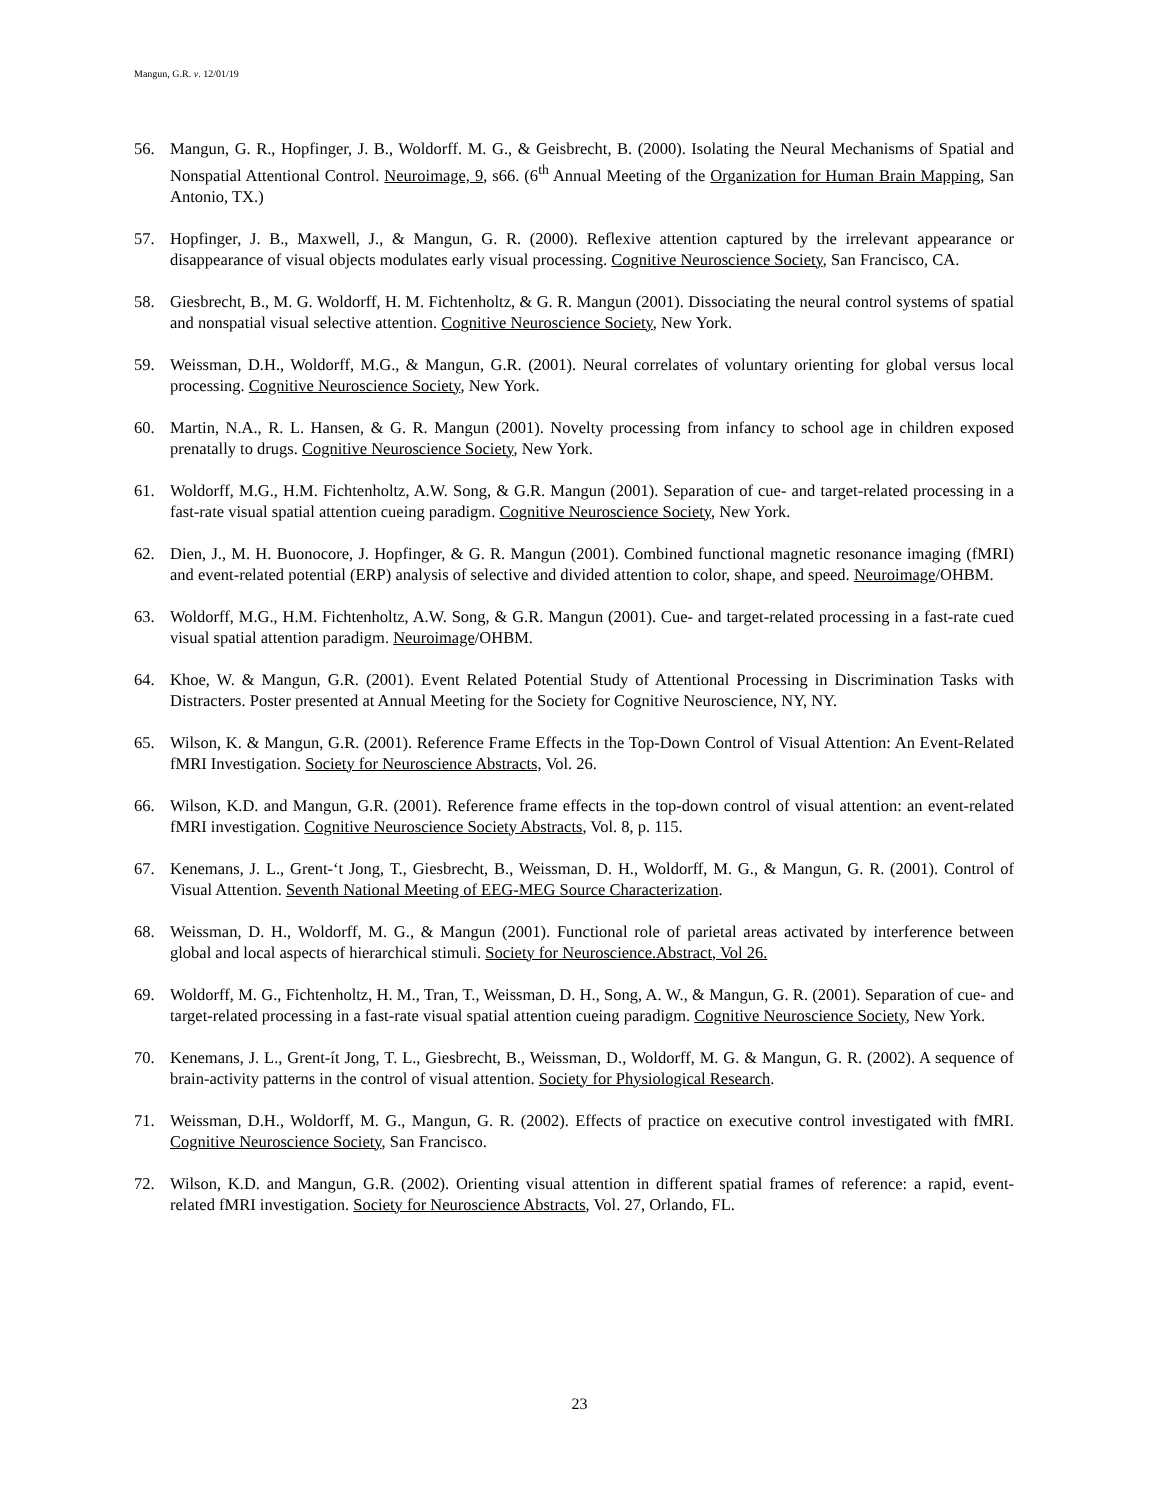Mangun, G.R. v. 12/01/19
56. Mangun, G. R., Hopfinger, J. B., Woldorff. M. G., & Geisbrecht, B. (2000). Isolating the Neural Mechanisms of Spatial and Nonspatial Attentional Control. Neuroimage, 9, s66. (6<sup>th</sup> Annual Meeting of the Organization for Human Brain Mapping, San Antonio, TX.)
57. Hopfinger, J. B., Maxwell, J., & Mangun, G. R. (2000). Reflexive attention captured by the irrelevant appearance or disappearance of visual objects modulates early visual processing. Cognitive Neuroscience Society, San Francisco, CA.
58. Giesbrecht, B., M. G. Woldorff, H. M. Fichtenholtz, & G. R. Mangun (2001). Dissociating the neural control systems of spatial and nonspatial visual selective attention. Cognitive Neuroscience Society, New York.
59. Weissman, D.H., Woldorff, M.G., & Mangun, G.R. (2001). Neural correlates of voluntary orienting for global versus local processing. Cognitive Neuroscience Society, New York.
60. Martin, N.A., R. L. Hansen, & G. R. Mangun (2001). Novelty processing from infancy to school age in children exposed prenatally to drugs. Cognitive Neuroscience Society, New York.
61. Woldorff, M.G., H.M. Fichtenholtz, A.W. Song, & G.R. Mangun (2001). Separation of cue- and target-related processing in a fast-rate visual spatial attention cueing paradigm. Cognitive Neuroscience Society, New York.
62. Dien, J., M. H. Buonocore, J. Hopfinger, & G. R. Mangun (2001). Combined functional magnetic resonance imaging (fMRI) and event-related potential (ERP) analysis of selective and divided attention to color, shape, and speed. Neuroimage/OHBM.
63. Woldorff, M.G., H.M. Fichtenholtz, A.W. Song, & G.R. Mangun (2001). Cue- and target-related processing in a fast-rate cued visual spatial attention paradigm. Neuroimage/OHBM.
64. Khoe, W. & Mangun, G.R. (2001). Event Related Potential Study of Attentional Processing in Discrimination Tasks with Distracters. Poster presented at Annual Meeting for the Society for Cognitive Neuroscience, NY, NY.
65. Wilson, K. & Mangun, G.R. (2001). Reference Frame Effects in the Top-Down Control of Visual Attention: An Event-Related fMRI Investigation. Society for Neuroscience Abstracts, Vol. 26.
66. Wilson, K.D. and Mangun, G.R. (2001). Reference frame effects in the top-down control of visual attention: an event-related fMRI investigation. Cognitive Neuroscience Society Abstracts, Vol. 8, p. 115.
67. Kenemans, J. L., Grent-‘t Jong, T., Giesbrecht, B., Weissman, D. H., Woldorff, M. G., & Mangun, G. R. (2001). Control of Visual Attention. Seventh National Meeting of EEG-MEG Source Characterization.
68. Weissman, D. H., Woldorff, M. G., & Mangun (2001). Functional role of parietal areas activated by interference between global and local aspects of hierarchical stimuli. Society for Neuroscience.Abstract, Vol 26.
69. Woldorff, M. G., Fichtenholtz, H. M., Tran, T., Weissman, D. H., Song, A. W., & Mangun, G. R. (2001). Separation of cue- and target-related processing in a fast-rate visual spatial attention cueing paradigm. Cognitive Neuroscience Society, New York.
70. Kenemans, J. L., Grent-ít Jong, T. L., Giesbrecht, B., Weissman, D., Woldorff, M. G. & Mangun, G. R. (2002). A sequence of brain-activity patterns in the control of visual attention. Society for Physiological Research.
71. Weissman, D.H., Woldorff, M. G., Mangun, G. R. (2002). Effects of practice on executive control investigated with fMRI. Cognitive Neuroscience Society, San Francisco.
72. Wilson, K.D. and Mangun, G.R. (2002). Orienting visual attention in different spatial frames of reference: a rapid, event-related fMRI investigation. Society for Neuroscience Abstracts, Vol. 27, Orlando, FL.
23